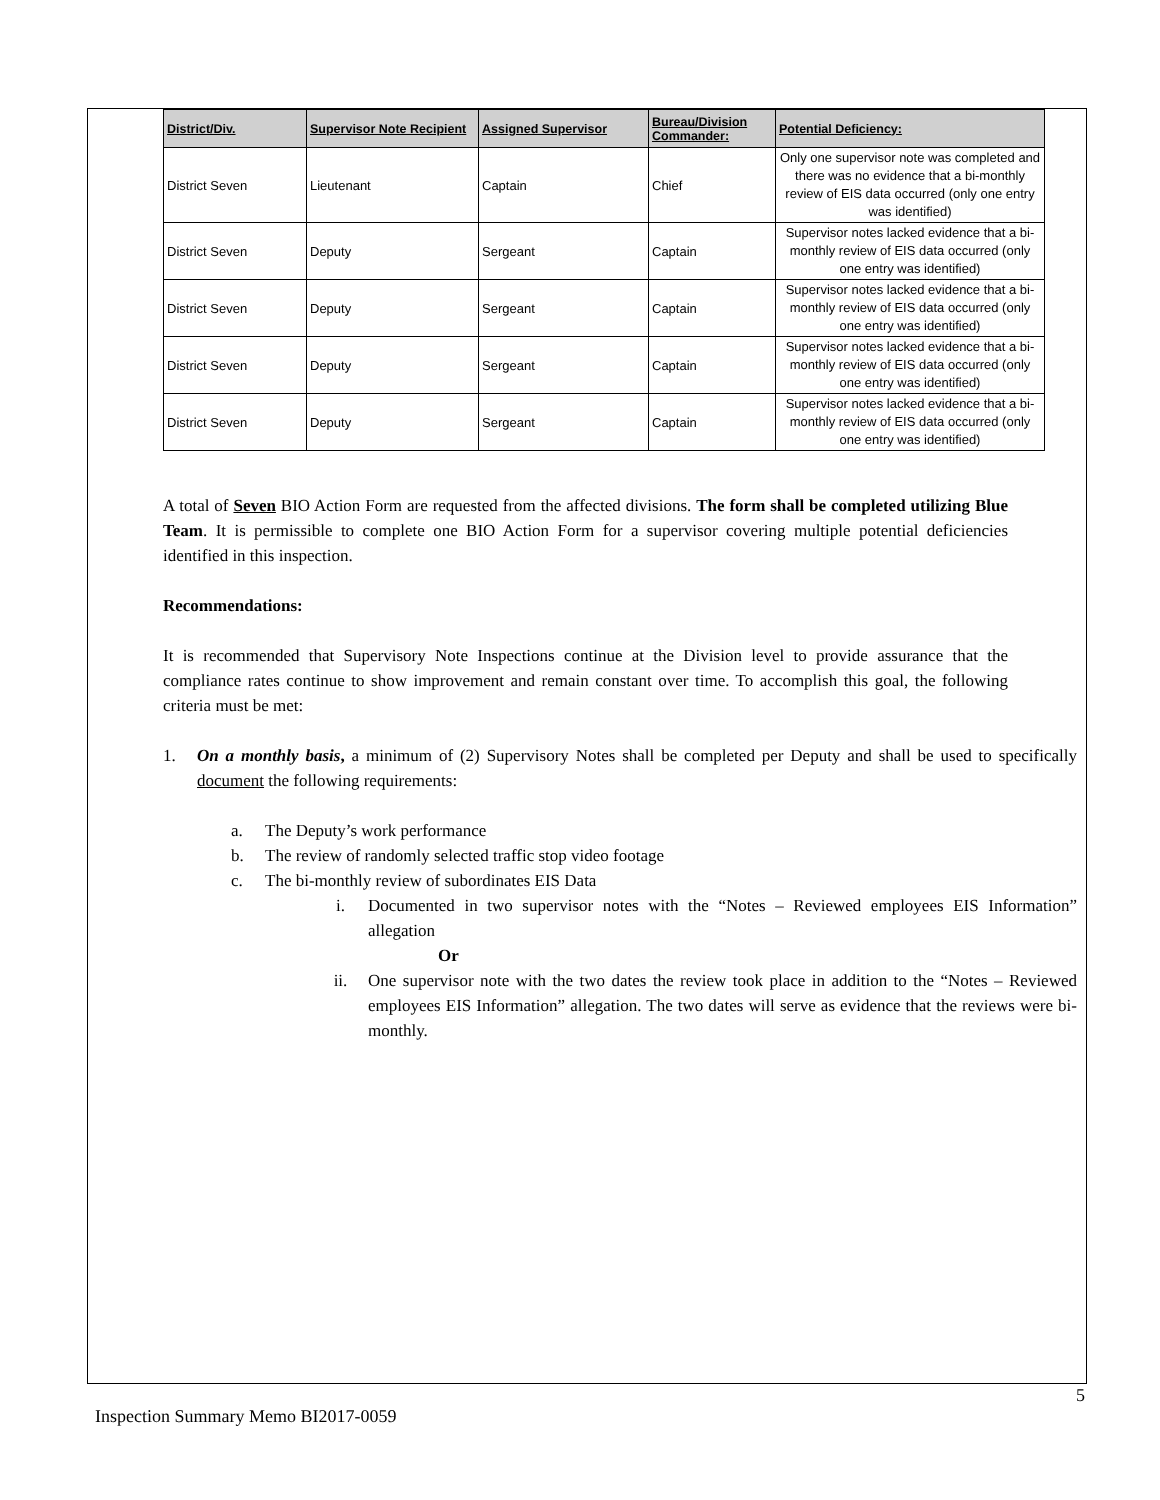| District/Div. | Supervisor Note Recipient | Assigned Supervisor | Bureau/Division Commander: | Potential Deficiency: |
| --- | --- | --- | --- | --- |
| District Seven | Lieutenant | Captain | Chief | Only one supervisor note was completed and there was no evidence that a bi-monthly review of EIS data occurred (only one entry was identified) |
| District Seven | Deputy | Sergeant | Captain | Supervisor notes lacked evidence that a bi-monthly review of EIS data occurred (only one entry was identified) |
| District Seven | Deputy | Sergeant | Captain | Supervisor notes lacked evidence that a bi-monthly review of EIS data occurred (only one entry was identified) |
| District Seven | Deputy | Sergeant | Captain | Supervisor notes lacked evidence that a bi-monthly review of EIS data occurred (only one entry was identified) |
| District Seven | Deputy | Sergeant | Captain | Supervisor notes lacked evidence that a bi-monthly review of EIS data occurred (only one entry was identified) |
A total of Seven BIO Action Form are requested from the affected divisions. The form shall be completed utilizing Blue Team. It is permissible to complete one BIO Action Form for a supervisor covering multiple potential deficiencies identified in this inspection.
Recommendations:
It is recommended that Supervisory Note Inspections continue at the Division level to provide assurance that the compliance rates continue to show improvement and remain constant over time. To accomplish this goal, the following criteria must be met:
1. On a monthly basis, a minimum of (2) Supervisory Notes shall be completed per Deputy and shall be used to specifically document the following requirements:
a. The Deputy’s work performance
b. The review of randomly selected traffic stop video footage
c. The bi-monthly review of subordinates EIS Data
i. Documented in two supervisor notes with the “Notes – Reviewed employees EIS Information” allegation
Or
ii. One supervisor note with the two dates the review took place in addition to the “Notes – Reviewed employees EIS Information” allegation. The two dates will serve as evidence that the reviews were bi-monthly.
5
Inspection Summary Memo BI2017-0059